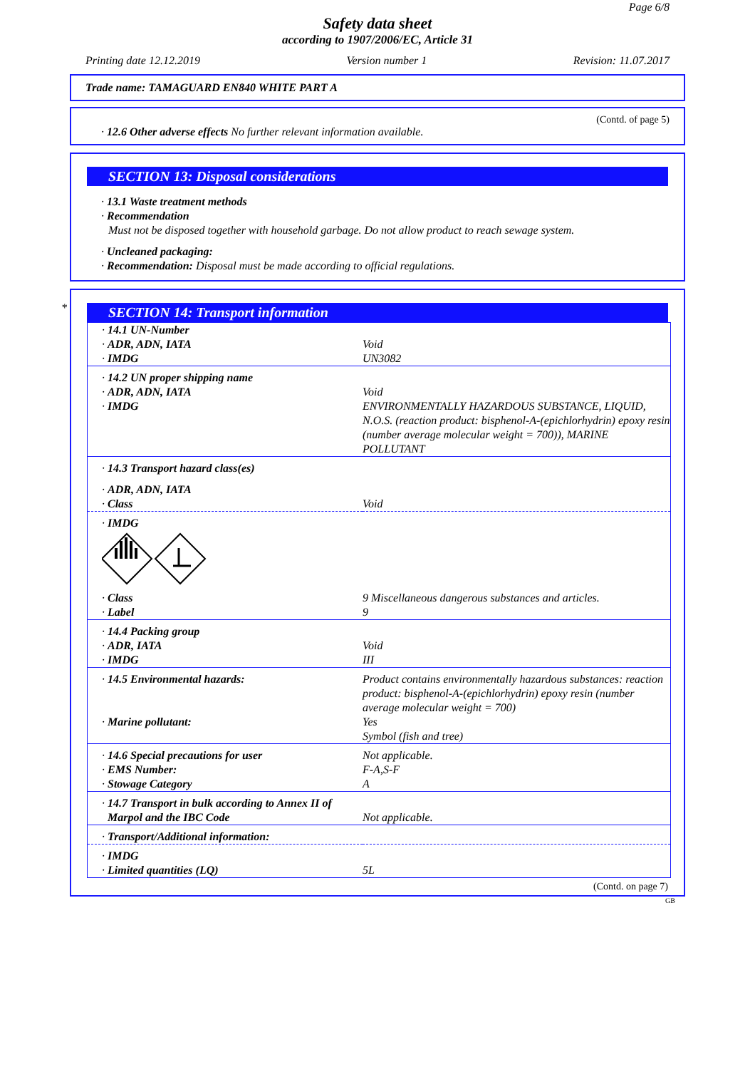Page 6/8
Safety data sheet
according to 1907/2006/EC, Article 31
Printing date 12.12.2019 Version number 1 Revision: 11.07.2017
Trade name: TAMAGUARD EN840 WHITE PART A
(Contd. of page 5)
· 12.6 Other adverse effects No further relevant information available.
SECTION 13: Disposal considerations
· 13.1 Waste treatment methods
· Recommendation
Must not be disposed together with household garbage. Do not allow product to reach sewage system.
· Uncleaned packaging:
· Recommendation: Disposal must be made according to official regulations.
*
SECTION 14: Transport information
| · 14.1 UN-Number · ADR, ADN, IATA · IMDG | Void UN3082 |
| · 14.2 UN proper shipping name · ADR, ADN, IATA · IMDG | Void ENVIRONMENTALLY HAZARDOUS SUBSTANCE, LIQUID, N.O.S. (reaction product: bisphenol-A-(epichlorhydrin) epoxy resin (number average molecular weight = 700)), MARINE POLLUTANT |
| · 14.3 Transport hazard class(es) | |
| · ADR, ADN, IATA · Class | Void |
| · IMDG | |
| · Class · Label | 9 Miscellaneous dangerous substances and articles. 9 |
| · 14.4 Packing group · ADR, IATA · IMDG | Void III |
| · 14.5 Environmental hazards: · Marine pollutant: | Product contains environmentally hazardous substances: reaction product: bisphenol-A-(epichlorhydrin) epoxy resin (number average molecular weight = 700) Yes Symbol (fish and tree) |
| · 14.6 Special precautions for user · EMS Number: · Stowage Category | Not applicable. F-A,S-F A |
| · 14.7 Transport in bulk according to Annex II of Marpol and the IBC Code | Not applicable. |
| · Transport/Additional information: | |
| · IMDG · Limited quantities (LQ) | 5L |
(Contd. on page 7)
GB